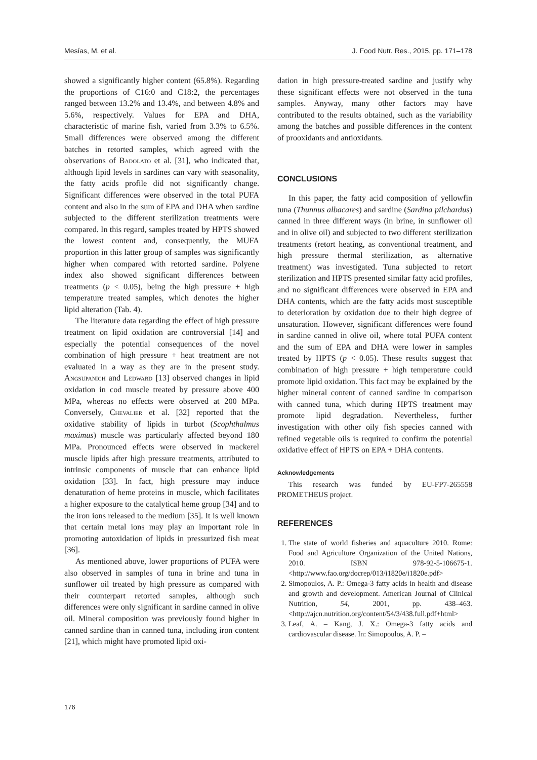Mesías, M. et al. J. Food Nutr. Res., 2015, pp. 171–178
showed a significantly higher content (65.8%). Regarding the proportions of C16:0 and C18:2, the percentages ranged between 13.2% and 13.4%, and between 4.8% and 5.6%, respectively. Values for EPA and DHA, characteristic of marine fish, varied from 3.3% to 6.5%. Small differences were observed among the different batches in retorted samples, which agreed with the observations of Badolato et al. [31], who indicated that, although lipid levels in sardines can vary with seasonality, the fatty acids profile did not significantly change. Significant differences were observed in the total PUFA content and also in the sum of EPA and DHA when sardine subjected to the different sterilization treatments were compared. In this regard, samples treated by HPTS showed the lowest content and, consequently, the MUFA proportion in this latter group of samples was significantly higher when compared with retorted sardine. Polyene index also showed significant differences between treatments (p < 0.05), being the high pressure + high temperature treated samples, which denotes the higher lipid alteration (Tab. 4).
The literature data regarding the effect of high pressure treatment on lipid oxidation are controversial [14] and especially the potential consequences of the novel combination of high pressure + heat treatment are not evaluated in a way as they are in the present study. Angsupanich and Ledward [13] observed changes in lipid oxidation in cod muscle treated by pressure above 400 MPa, whereas no effects were observed at 200 MPa. Conversely, Chevalier et al. [32] reported that the oxidative stability of lipids in turbot (Scophthalmus maximus) muscle was particularly affected beyond 180 MPa. Pronounced effects were observed in mackerel muscle lipids after high pressure treatments, attributed to intrinsic components of muscle that can enhance lipid oxidation [33]. In fact, high pressure may induce denaturation of heme proteins in muscle, which facilitates a higher exposure to the catalytical heme group [34] and to the iron ions released to the medium [35]. It is well known that certain metal ions may play an important role in promoting autoxidation of lipids in pressurized fish meat [36].
As mentioned above, lower proportions of PUFA were also observed in samples of tuna in brine and tuna in sunflower oil treated by high pressure as compared with their counterpart retorted samples, although such differences were only significant in sardine canned in olive oil. Mineral composition was previously found higher in canned sardine than in canned tuna, including iron content [21], which might have promoted lipid oxi-
dation in high pressure-treated sardine and justify why these significant effects were not observed in the tuna samples. Anyway, many other factors may have contributed to the results obtained, such as the variability among the batches and possible differences in the content of prooxidants and antioxidants.
CONCLUSIONS
In this paper, the fatty acid composition of yellowfin tuna (Thunnus albacares) and sardine (Sardina pilchardus) canned in three different ways (in brine, in sunflower oil and in olive oil) and subjected to two different sterilization treatments (retort heating, as conventional treatment, and high pressure thermal sterilization, as alternative treatment) was investigated. Tuna subjected to retort sterilization and HPTS presented similar fatty acid profiles, and no significant differences were observed in EPA and DHA contents, which are the fatty acids most susceptible to deterioration by oxidation due to their high degree of unsaturation. However, significant differences were found in sardine canned in olive oil, where total PUFA content and the sum of EPA and DHA were lower in samples treated by HPTS (p < 0.05). These results suggest that combination of high pressure + high temperature could promote lipid oxidation. This fact may be explained by the higher mineral content of canned sardine in comparison with canned tuna, which during HPTS treatment may promote lipid degradation. Nevertheless, further investigation with other oily fish species canned with refined vegetable oils is required to confirm the potential oxidative effect of HPTS on EPA + DHA contents.
Acknowledgements
This research was funded by EU-FP7-265558 PROMETHEUS project.
REFERENCES
1. The state of world fisheries and aquaculture 2010. Rome: Food and Agriculture Organization of the United Nations, 2010. ISBN 978-92-5-106675-1. <http://www.fao.org/docrep/013/i1820e/i1820e.pdf>
2. Simopoulos, A. P.: Omega-3 fatty acids in health and disease and growth and development. American Journal of Clinical Nutrition, 54, 2001, pp. 438–463. <http://ajcn.nutrition.org/content/54/3/438.full.pdf+html>
3. Leaf, A. – Kang, J. X.: Omega-3 fatty acids and cardiovascular disease. In: Simopoulos, A. P. –
176